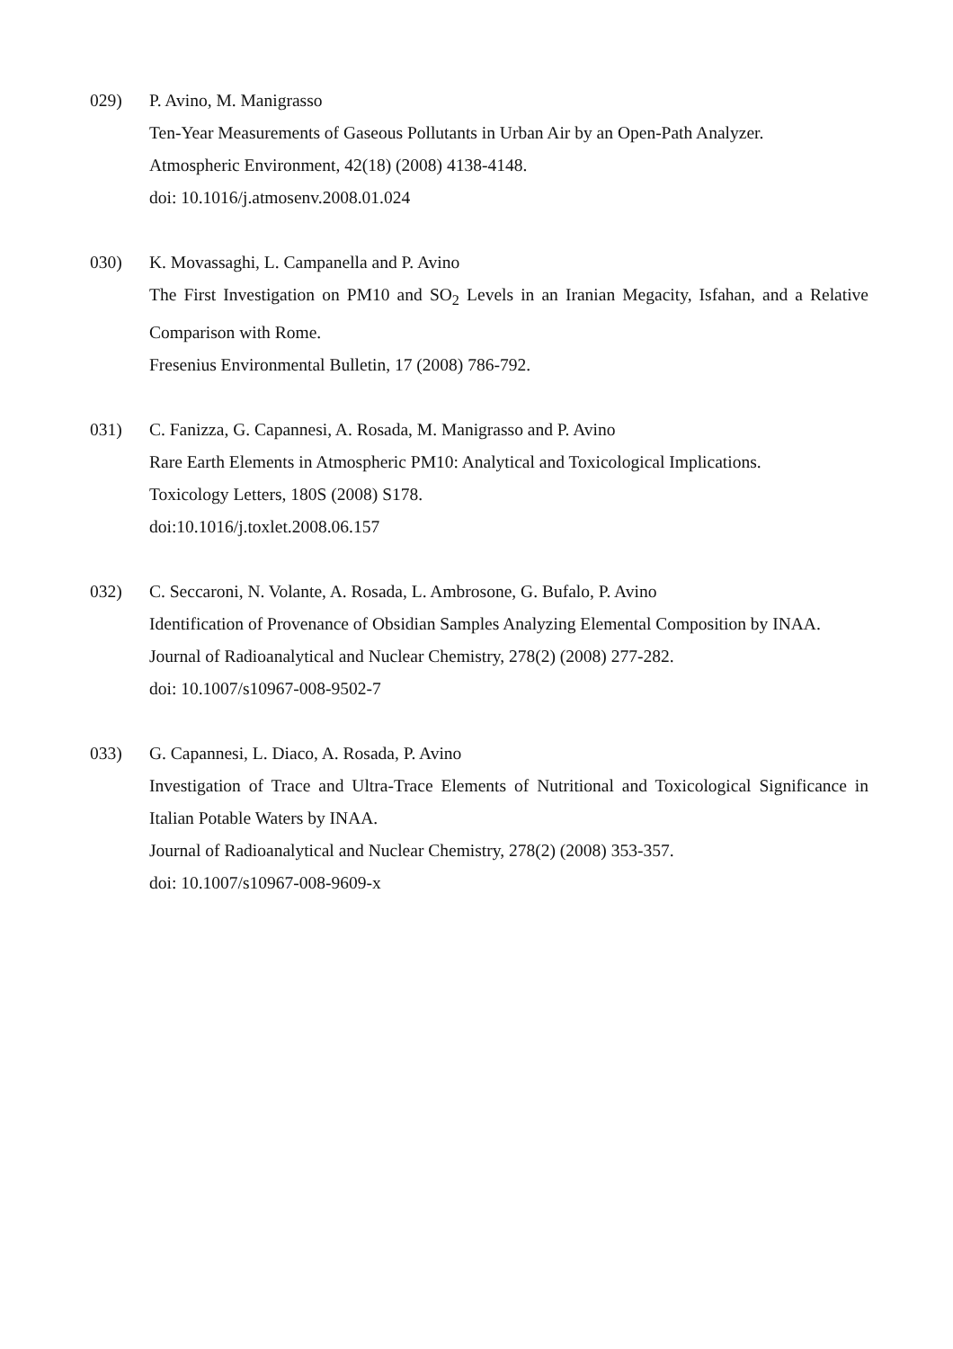029) P. Avino, M. Manigrasso
Ten-Year Measurements of Gaseous Pollutants in Urban Air by an Open-Path Analyzer.
Atmospheric Environment, 42(18) (2008) 4138-4148.
doi: 10.1016/j.atmosenv.2008.01.024
030) K. Movassaghi, L. Campanella and P. Avino
The First Investigation on PM10 and SO<sub>2</sub> Levels in an Iranian Megacity, Isfahan, and a Relative Comparison with Rome.
Fresenius Environmental Bulletin, 17 (2008) 786-792.
031) C. Fanizza, G. Capannesi, A. Rosada, M. Manigrasso and P. Avino
Rare Earth Elements in Atmospheric PM10: Analytical and Toxicological Implications.
Toxicology Letters, 180S (2008) S178.
doi:10.1016/j.toxlet.2008.06.157
032) C. Seccaroni, N. Volante, A. Rosada, L. Ambrosone, G. Bufalo, P. Avino
Identification of Provenance of Obsidian Samples Analyzing Elemental Composition by INAA.
Journal of Radioanalytical and Nuclear Chemistry, 278(2) (2008) 277-282.
doi: 10.1007/s10967-008-9502-7
033) G. Capannesi, L. Diaco, A. Rosada, P. Avino
Investigation of Trace and Ultra-Trace Elements of Nutritional and Toxicological Significance in Italian Potable Waters by INAA.
Journal of Radioanalytical and Nuclear Chemistry, 278(2) (2008) 353-357.
doi: 10.1007/s10967-008-9609-x